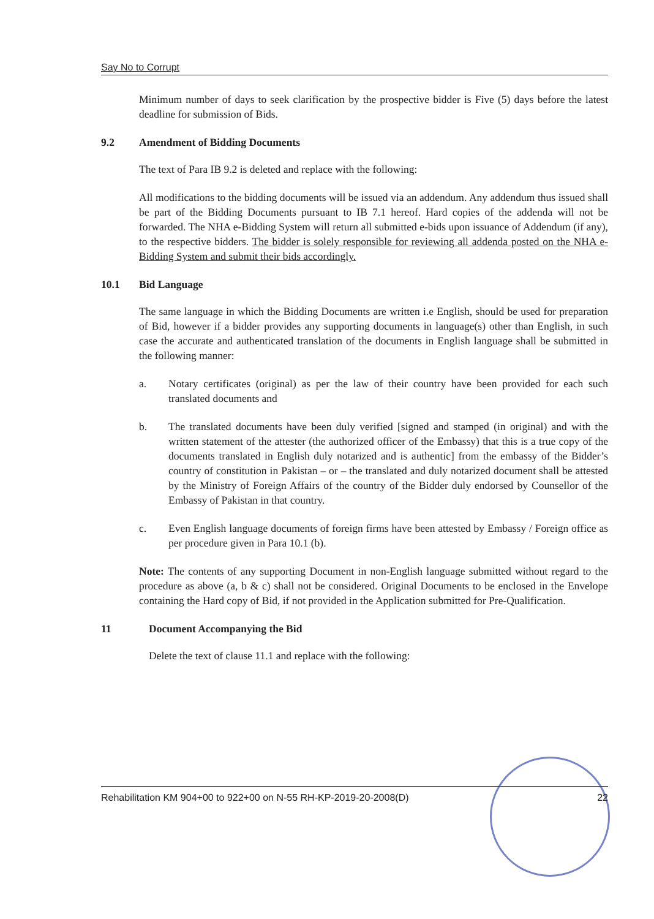Say No to Corrupt
Minimum number of days to seek clarification by the prospective bidder is Five (5) days before the latest deadline for submission of Bids.
9.2 Amendment of Bidding Documents
The text of Para IB 9.2 is deleted and replace with the following:
All modifications to the bidding documents will be issued via an addendum. Any addendum thus issued shall be part of the Bidding Documents pursuant to IB 7.1 hereof. Hard copies of the addenda will not be forwarded. The NHA e-Bidding System will return all submitted e-bids upon issuance of Addendum (if any), to the respective bidders. The bidder is solely responsible for reviewing all addenda posted on the NHA e-Bidding System and submit their bids accordingly.
10.1 Bid Language
The same language in which the Bidding Documents are written i.e English, should be used for preparation of Bid, however if a bidder provides any supporting documents in language(s) other than English, in such case the accurate and authenticated translation of the documents in English language shall be submitted in the following manner:
a. Notary certificates (original) as per the law of their country have been provided for each such translated documents and
b. The translated documents have been duly verified [signed and stamped (in original) and with the written statement of the attester (the authorized officer of the Embassy) that this is a true copy of the documents translated in English duly notarized and is authentic] from the embassy of the Bidder’s country of constitution in Pakistan – or – the translated and duly notarized document shall be attested by the Ministry of Foreign Affairs of the country of the Bidder duly endorsed by Counsellor of the Embassy of Pakistan in that country.
c. Even English language documents of foreign firms have been attested by Embassy / Foreign office as per procedure given in Para 10.1 (b).
Note: The contents of any supporting Document in non-English language submitted without regard to the procedure as above (a, b & c) shall not be considered. Original Documents to be enclosed in the Envelope containing the Hard copy of Bid, if not provided in the Application submitted for Pre-Qualification.
11 Document Accompanying the Bid
Delete the text of clause 11.1 and replace with the following:
Rehabilitation KM 904+00 to 922+00 on N-55 RH-KP-2019-20-2008(D) 22